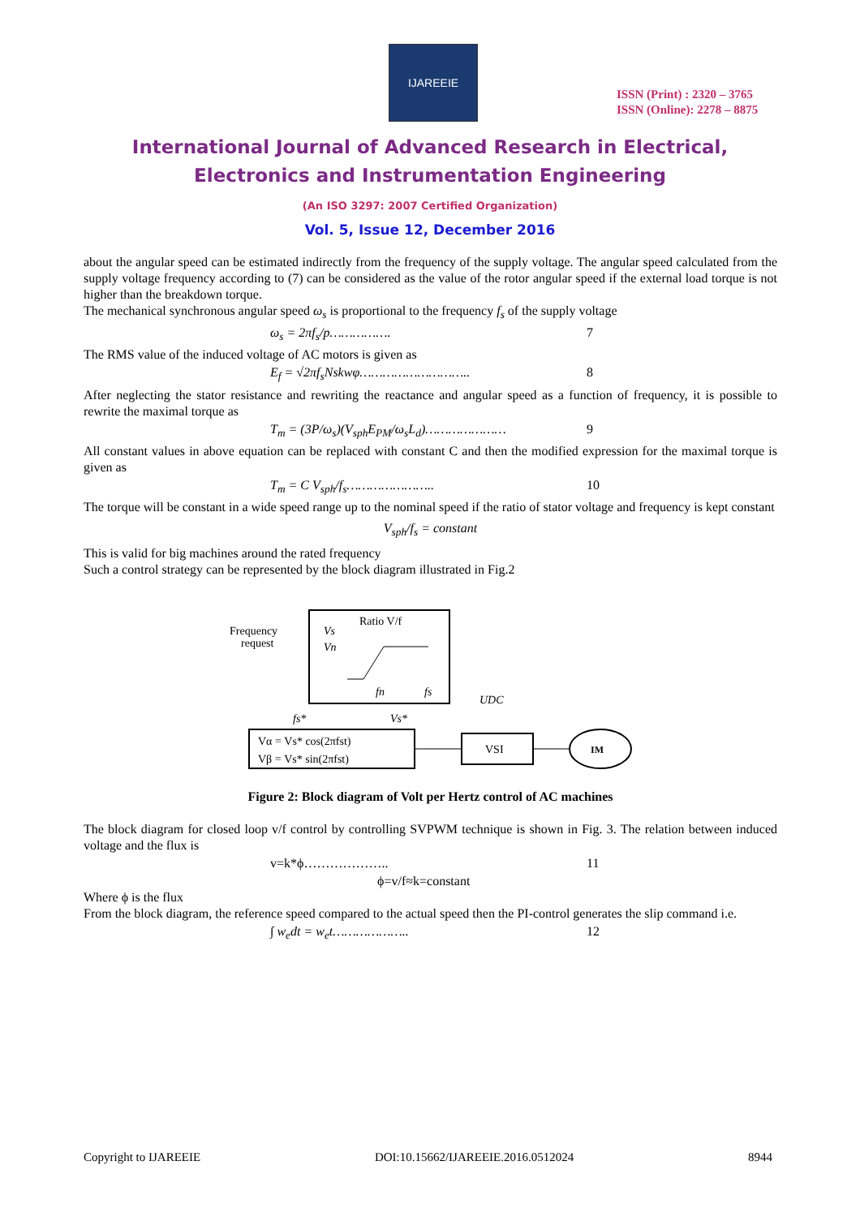IJAREEIE
ISSN (Print) : 2320 – 3765
ISSN (Online): 2278 – 8875
International Journal of Advanced Research in Electrical,
Electronics and Instrumentation Engineering
(An ISO 3297: 2007 Certified Organization)
Vol. 5, Issue 12, December 2016
about the angular speed can be estimated indirectly from the frequency of the supply voltage. The angular speed calculated from the supply voltage frequency according to (7) can be considered as the value of the rotor angular speed if the external load torque is not higher than the breakdown torque.
The mechanical synchronous angular speed ω<sub>s</sub> is proportional to the frequency f<sub>s</sub> of the supply voltage
ω<sub>s</sub> = 2πf<sub>s</sub>/p……………. 7
The RMS value of the induced voltage of AC motors is given as
E<sub>f</sub> = √2πf<sub>s</sub> Nskwφ……………………….. 8
After neglecting the stator resistance and rewriting the reactance and angular speed as a function of frequency, it is possible to rewrite the maximal torque as
T<sub>m</sub> = (3P/ω<sub>s</sub>)(V<sub>sph</sub>E<sub>PM</sub>/ω<sub>s</sub>L<sub>d</sub>)………………… 9
All constant values in above equation can be replaced with constant C and then the modified expression for the maximal torque is given as
T<sub>m</sub> = C V<sub>sph</sub>/f<sub>s</sub>………………….. 10
The torque will be constant in a wide speed range up to the nominal speed if the ratio of stator voltage and frequency is kept constant
V<sub>sph</sub>/f<sub>s</sub> = constant
This is valid for big machines around the rated frequency
Such a control strategy can be represented by the block diagram illustrated in Fig.2
Frequency
request
Ratio V/f
Vs
Vn
fn
fs
UDC
fs*
Vs*
Vα = Vs* cos(2πfst)
Vβ = Vs* sin(2πfst)
VSI
IM
Figure 2: Block diagram of Volt per Hertz control of AC machines
The block diagram for closed loop v/f control by controlling SVPWM technique is shown in Fig. 3. The relation between induced voltage and the flux is
v=k*ϕ……………….. 11
ϕ=v/f≈k=constant
Where ϕ is the flux
From the block diagram, the reference speed compared to the actual speed then the PI-control generates the slip command i.e.
∫ w<sub>e</sub>dt = w<sub>e</sub>t……………….. 12
Copyright to IJAREEIE DOI:10.15662/IJAREEIE.2016.0512024 8944